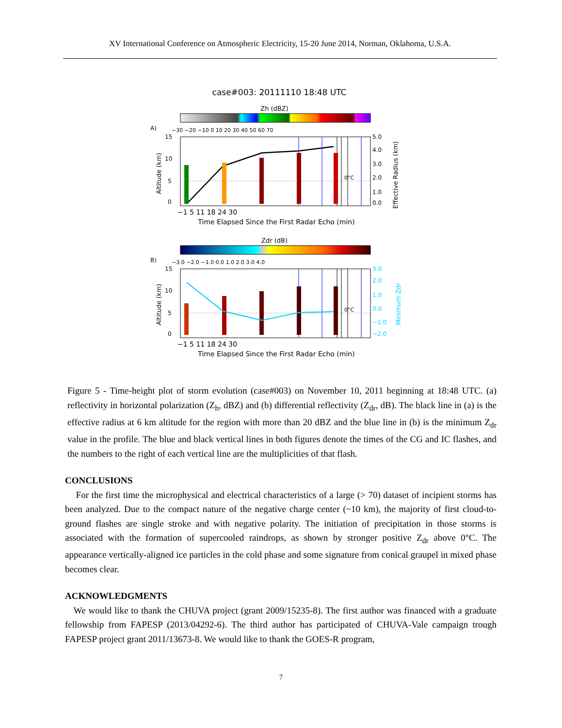XV International Conference on Atmospheric Electricity, 15-20 June 2014, Norman, Oklahoma, U.S.A.
case#003: 20111110 18:48 UTC
Zh (dBZ)
A)
−30 −20 −10 0 10 20 30 40 50 60 70
15
10
5
0
5.0
4.0
3.0
2.0
1.0
0.0
0°C
−1 5 11 18 24 30
Time Elapsed Since the First Radar Echo (min)
Altitude (km)
Effective Radius (km)
Zdr (dB)
B)
−3.0 −2.0 −1.0 0.0 1.0 2.0 3.0 4.0
15
10
5
0
3.0
2.0
1.0
0.0
−1.0
−2.0
Minimum Zdr
0°C
−1 5 11 18 24 30
Time Elapsed Since the First Radar Echo (min)
Altitude (km)
Figure 5 - Time-height plot of storm evolution (case#003) on November 10, 2011 beginning at 18:48 UTC. (a) reflectivity in horizontal polarization (Z<sub>h</sub>, dBZ) and (b) differential reflectivity (Z<sub>dr</sub>, dB). The black line in (a) is the effective radius at 6 km altitude for the region with more than 20 dBZ and the blue line in (b) is the minimum Z<sub>dr</sub> value in the profile. The blue and black vertical lines in both figures denote the times of the CG and IC flashes, and the numbers to the right of each vertical line are the multiplicities of that flash.
CONCLUSIONS
For the first time the microphysical and electrical characteristics of a large (> 70) dataset of incipient storms has been analyzed. Due to the compact nature of the negative charge center (~10 km), the majority of first cloud-to-ground flashes are single stroke and with negative polarity. The initiation of precipitation in those storms is associated with the formation of supercooled raindrops, as shown by stronger positive Z<sub>dr</sub> above 0°C. The appearance vertically-aligned ice particles in the cold phase and some signature from conical graupel in mixed phase becomes clear.
ACKNOWLEDGMENTS
We would like to thank the CHUVA project (grant 2009/15235-8). The first author was financed with a graduate fellowship from FAPESP (2013/04292-6). The third author has participated of CHUVA-Vale campaign trough FAPESP project grant 2011/13673-8. We would like to thank the GOES-R program,
7